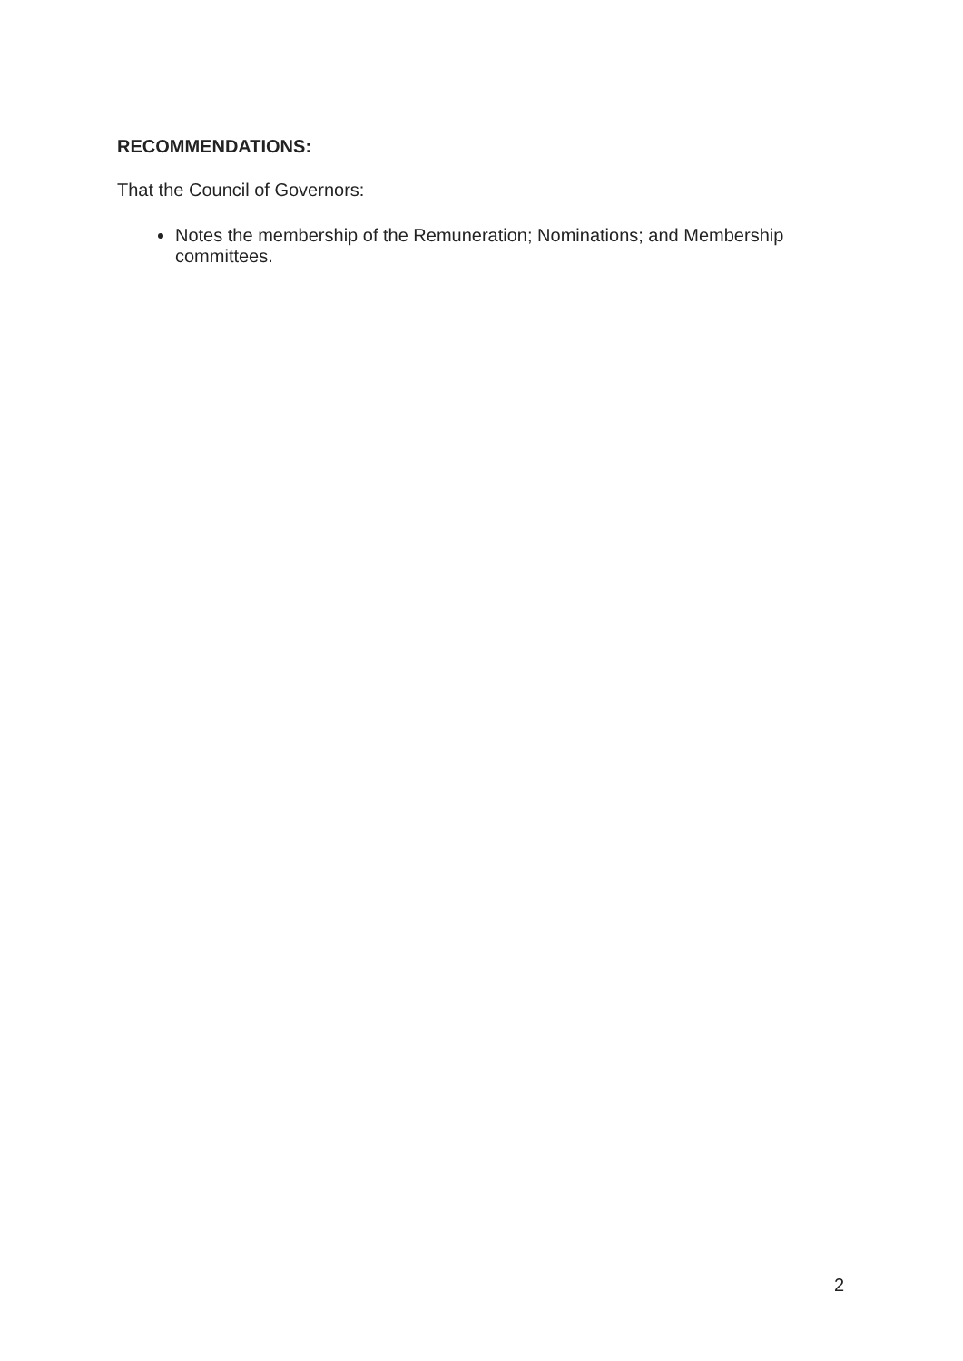RECOMMENDATIONS:
That the Council of Governors:
Notes the membership of the Remuneration; Nominations; and Membership committees.
2